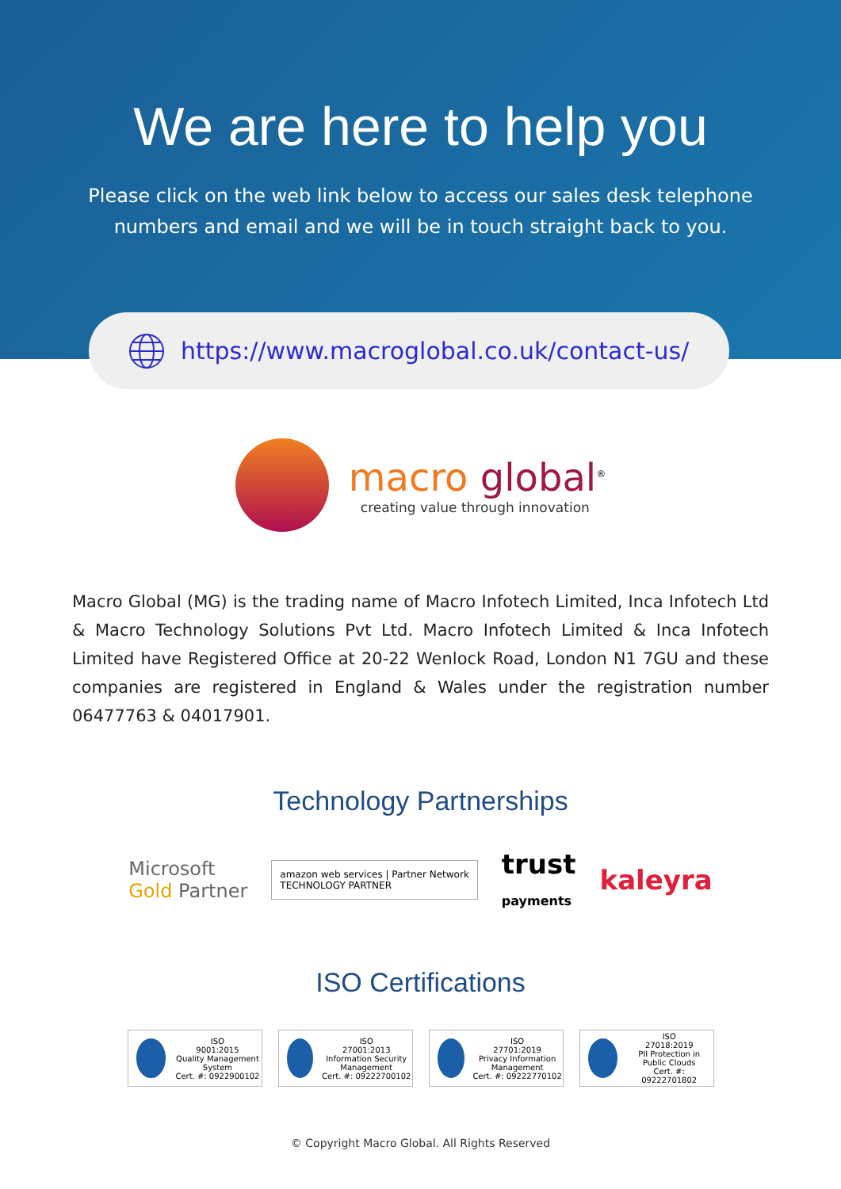We are here to help you
Please click on the web link below to access our sales desk telephone
numbers and email and we will be in touch straight back to you.
https://www.macroglobal.co.uk/contact-us/
macro global<sup>®</sup>
creating value through innovation
Macro Global (MG) is the trading name of Macro Infotech Limited, Inca Infotech Ltd & Macro Technology Solutions Pvt Ltd. Macro Infotech Limited & Inca Infotech Limited have Registered Office at 20-22 Wenlock Road, London N1 7GU and these companies are registered in England & Wales under the registration number 06477763 & 04017901.
Technology Partnerships
Microsoft
Gold Partner
amazon web services | Partner Network
TECHNOLOGY PARTNER
trust
payments
kaleyra
ISO Certifications
ISO
9001:2015
Quality Management System
Cert. #: 0922900102
ISO
27001:2013
Information Security Management
Cert. #: 09222700102
ISO
27701:2019
Privacy Information Management
Cert. #: 09222770102
ISO
27018:2019
PII Protection in Public Clouds
Cert. #: 09222701802
© Copyright Macro Global. All Rights Reserved